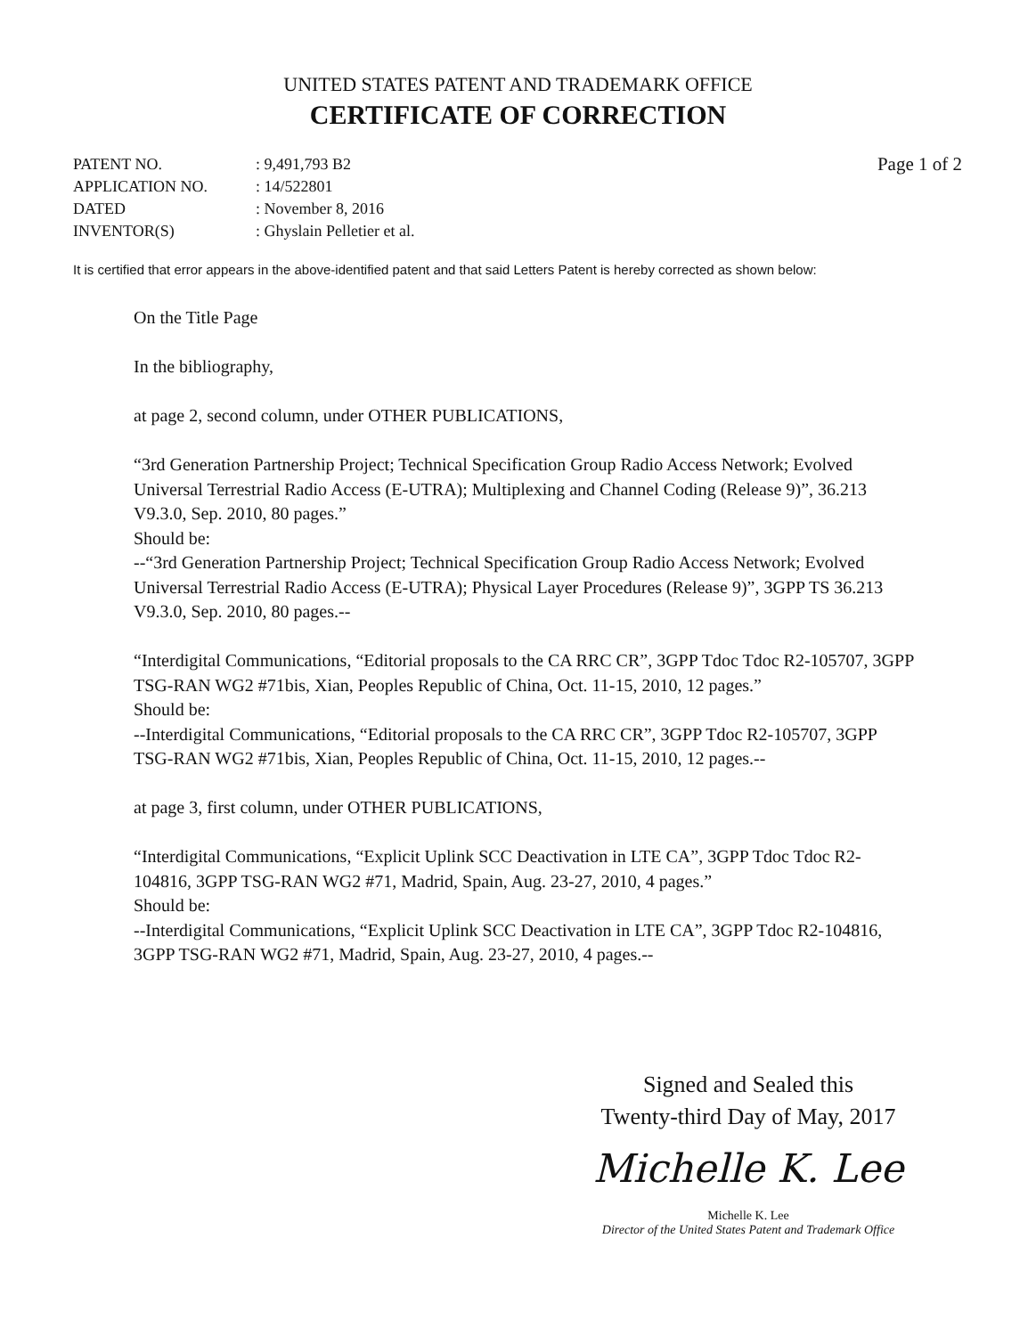UNITED STATES PATENT AND TRADEMARK OFFICE
CERTIFICATE OF CORRECTION
| PATENT NO. | : 9,491,793 B2 |
| APPLICATION NO. | : 14/522801 |
| DATED | : November 8, 2016 |
| INVENTOR(S) | : Ghyslain Pelletier et al. |
Page 1 of 2
It is certified that error appears in the above-identified patent and that said Letters Patent is hereby corrected as shown below:
On the Title Page
In the bibliography,
at page 2, second column, under OTHER PUBLICATIONS,
“3rd Generation Partnership Project; Technical Specification Group Radio Access Network; Evolved Universal Terrestrial Radio Access (E-UTRA); Multiplexing and Channel Coding (Release 9)”, 36.213 V9.3.0, Sep. 2010, 80 pages.”
Should be:
--“3rd Generation Partnership Project; Technical Specification Group Radio Access Network; Evolved Universal Terrestrial Radio Access (E-UTRA); Physical Layer Procedures (Release 9)”, 3GPP TS 36.213 V9.3.0, Sep. 2010, 80 pages.--
“Interdigital Communications, “Editorial proposals to the CA RRC CR”, 3GPP Tdoc Tdoc R2-105707, 3GPP TSG-RAN WG2 #71bis, Xian, Peoples Republic of China, Oct. 11-15, 2010, 12 pages.”
Should be:
--Interdigital Communications, “Editorial proposals to the CA RRC CR”, 3GPP Tdoc R2-105707, 3GPP TSG-RAN WG2 #71bis, Xian, Peoples Republic of China, Oct. 11-15, 2010, 12 pages.--
at page 3, first column, under OTHER PUBLICATIONS,
“Interdigital Communications, “Explicit Uplink SCC Deactivation in LTE CA”, 3GPP Tdoc Tdoc R2-104816, 3GPP TSG-RAN WG2 #71, Madrid, Spain, Aug. 23-27, 2010, 4 pages.”
Should be:
--Interdigital Communications, “Explicit Uplink SCC Deactivation in LTE CA”, 3GPP Tdoc R2-104816, 3GPP TSG-RAN WG2 #71, Madrid, Spain, Aug. 23-27, 2010, 4 pages.--
Signed and Sealed this
Twenty-third Day of May, 2017
Michelle K. Lee
Michelle K. Lee
Director of the United States Patent and Trademark Office